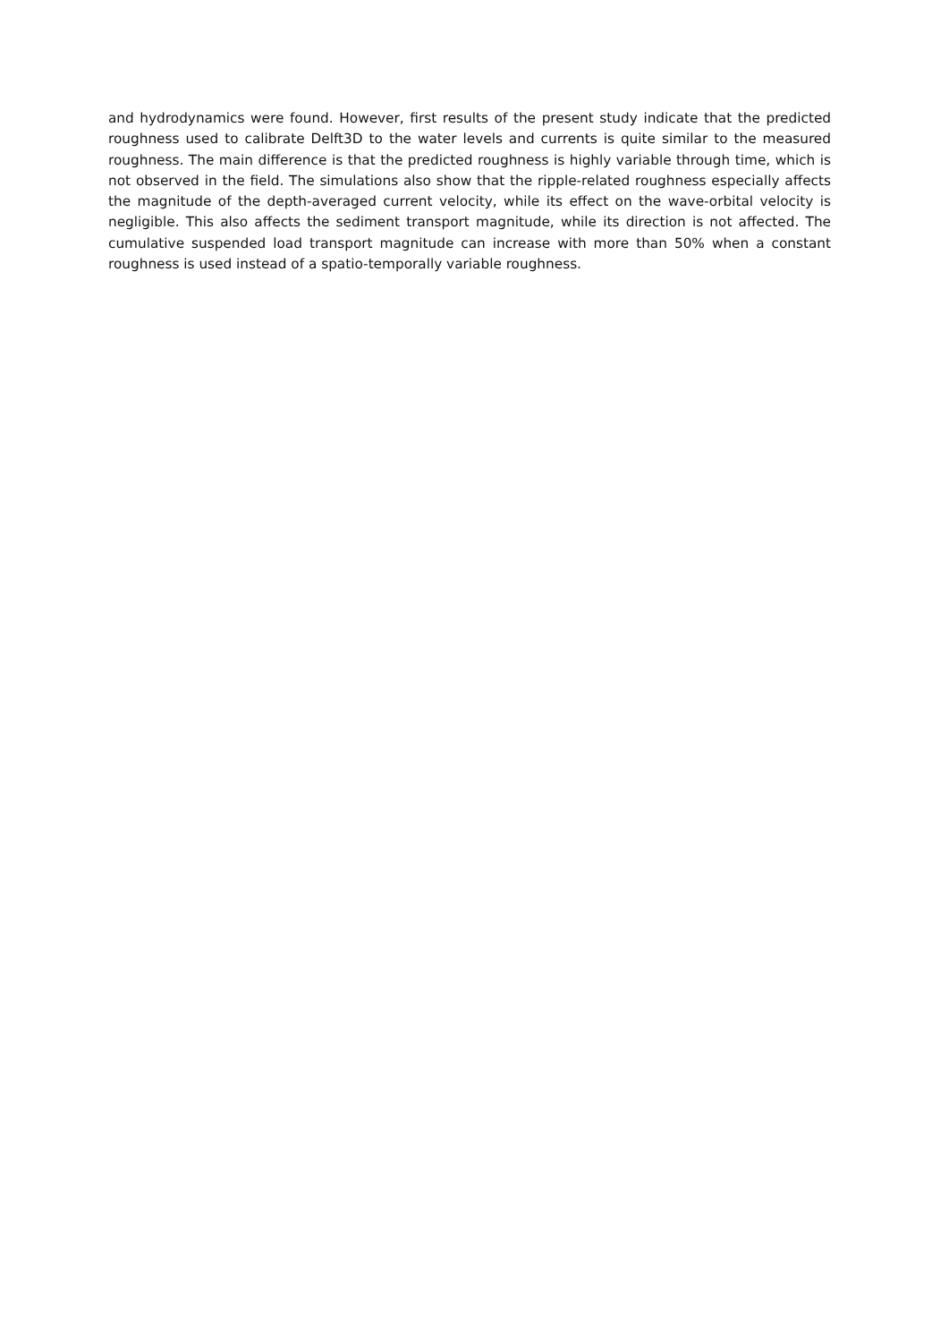and hydrodynamics were found. However, first results of the present study indicate that the predicted roughness used to calibrate Delft3D to the water levels and currents is quite similar to the measured roughness. The main difference is that the predicted roughness is highly variable through time, which is not observed in the field. The simulations also show that the ripple-related roughness especially affects the magnitude of the depth-averaged current velocity, while its effect on the wave-orbital velocity is negligible. This also affects the sediment transport magnitude, while its direction is not affected. The cumulative suspended load transport magnitude can increase with more than 50% when a constant roughness is used instead of a spatio-temporally variable roughness.